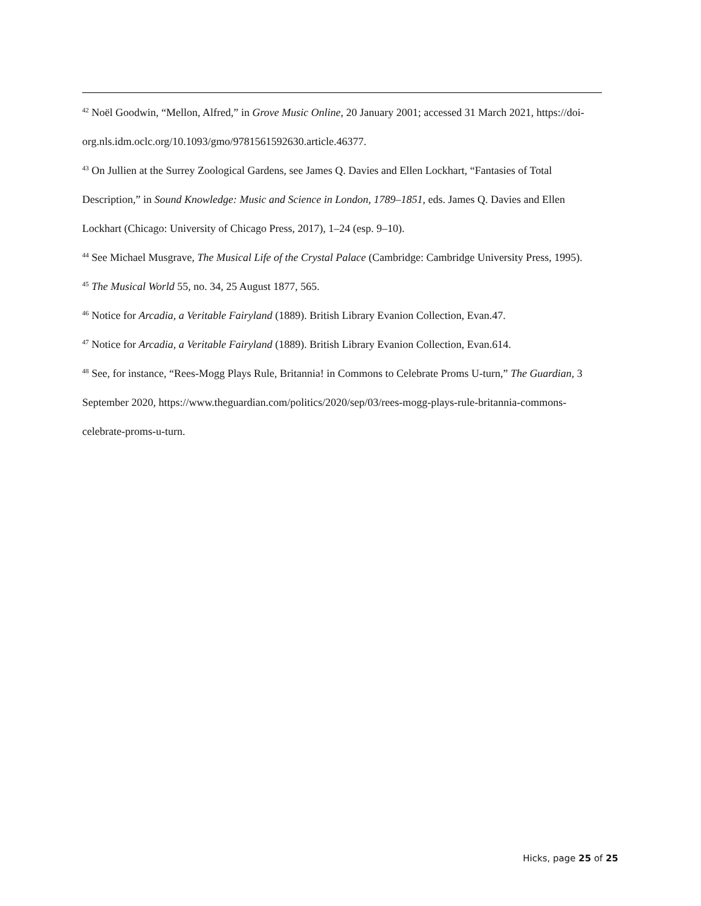<sup>42</sup> Noël Goodwin, “Mellon, Alfred,” in Grove Music Online, 20 January 2001; accessed 31 March 2021, https://doi-org.nls.idm.oclc.org/10.1093/gmo/9781561592630.article.46377.
<sup>43</sup> On Jullien at the Surrey Zoological Gardens, see James Q. Davies and Ellen Lockhart, “Fantasies of Total Description,” in Sound Knowledge: Music and Science in London, 1789–1851, eds. James Q. Davies and Ellen Lockhart (Chicago: University of Chicago Press, 2017), 1–24 (esp. 9–10).
<sup>44</sup> See Michael Musgrave, The Musical Life of the Crystal Palace (Cambridge: Cambridge University Press, 1995).
<sup>45</sup> The Musical World 55, no. 34, 25 August 1877, 565.
<sup>46</sup> Notice for Arcadia, a Veritable Fairyland (1889). British Library Evanion Collection, Evan.47.
<sup>47</sup> Notice for Arcadia, a Veritable Fairyland (1889). British Library Evanion Collection, Evan.614.
<sup>48</sup> See, for instance, “Rees-Mogg Plays Rule, Britannia! in Commons to Celebrate Proms U-turn,” The Guardian, 3 September 2020, https://www.theguardian.com/politics/2020/sep/03/rees-mogg-plays-rule-britannia-commons-celebrate-proms-u-turn.
Hicks, page 25 of 25